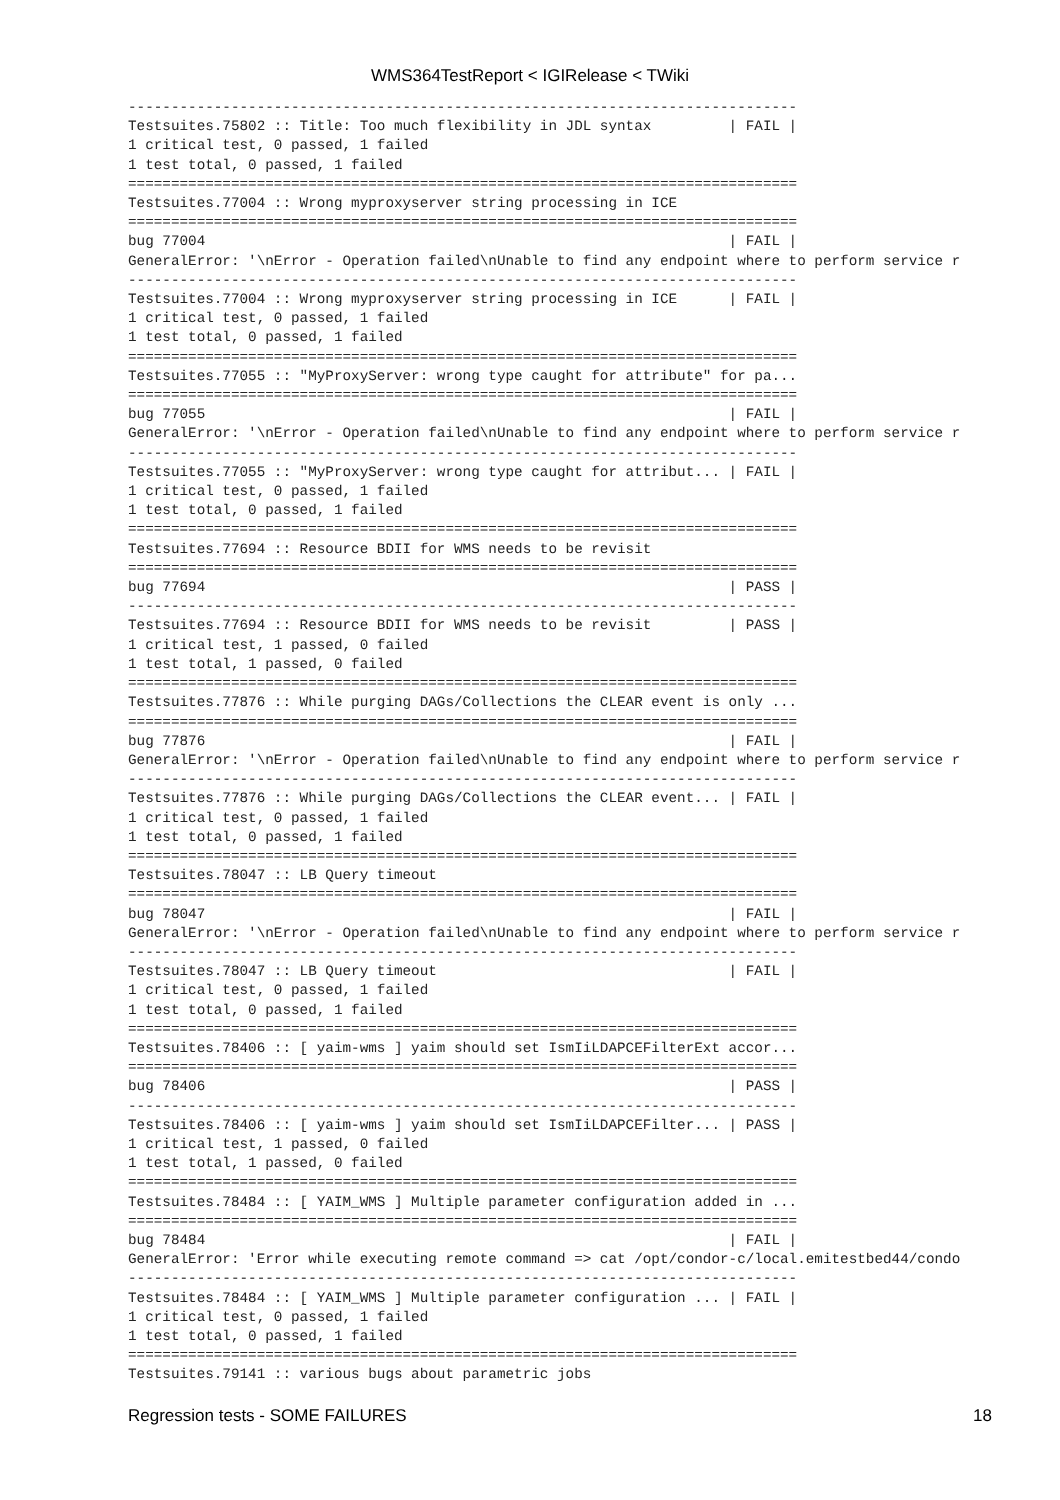WMS364TestReport < IGIRelease < TWiki
------------------------------------------------------------------------------
Testsuites.75802 :: Title: Too much flexibility in JDL syntax         | FAIL |
1 critical test, 0 passed, 1 failed
1 test total, 0 passed, 1 failed
==============================================================================
Testsuites.77004 :: Wrong myproxyserver string processing in ICE
==============================================================================
bug 77004                                                             | FAIL |
GeneralError: '\nError - Operation failed\nUnable to find any endpoint where to perform service r
------------------------------------------------------------------------------
Testsuites.77004 :: Wrong myproxyserver string processing in ICE      | FAIL |
1 critical test, 0 passed, 1 failed
1 test total, 0 passed, 1 failed
==============================================================================
Testsuites.77055 :: "MyProxyServer: wrong type caught for attribute" for pa...
==============================================================================
bug 77055                                                             | FAIL |
GeneralError: '\nError - Operation failed\nUnable to find any endpoint where to perform service r
------------------------------------------------------------------------------
Testsuites.77055 :: "MyProxyServer: wrong type caught for attribut... | FAIL |
1 critical test, 0 passed, 1 failed
1 test total, 0 passed, 1 failed
==============================================================================
Testsuites.77694 :: Resource BDII for WMS needs to be revisit
==============================================================================
bug 77694                                                             | PASS |
------------------------------------------------------------------------------
Testsuites.77694 :: Resource BDII for WMS needs to be revisit         | PASS |
1 critical test, 1 passed, 0 failed
1 test total, 1 passed, 0 failed
==============================================================================
Testsuites.77876 :: While purging DAGs/Collections the CLEAR event is only ...
==============================================================================
bug 77876                                                             | FAIL |
GeneralError: '\nError - Operation failed\nUnable to find any endpoint where to perform service r
------------------------------------------------------------------------------
Testsuites.77876 :: While purging DAGs/Collections the CLEAR event... | FAIL |
1 critical test, 0 passed, 1 failed
1 test total, 0 passed, 1 failed
==============================================================================
Testsuites.78047 :: LB Query timeout
==============================================================================
bug 78047                                                             | FAIL |
GeneralError: '\nError - Operation failed\nUnable to find any endpoint where to perform service r
------------------------------------------------------------------------------
Testsuites.78047 :: LB Query timeout                                  | FAIL |
1 critical test, 0 passed, 1 failed
1 test total, 0 passed, 1 failed
==============================================================================
Testsuites.78406 :: [ yaim-wms ] yaim should set IsmIiLDAPCEFilterExt accor...
==============================================================================
bug 78406                                                             | PASS |
------------------------------------------------------------------------------
Testsuites.78406 :: [ yaim-wms ] yaim should set IsmIiLDAPCEFilter... | PASS |
1 critical test, 1 passed, 0 failed
1 test total, 1 passed, 0 failed
==============================================================================
Testsuites.78484 :: [ YAIM_WMS ] Multiple parameter configuration added in ...
==============================================================================
bug 78484                                                             | FAIL |
GeneralError: 'Error while executing remote command => cat /opt/condor-c/local.emitestbed44/condo
------------------------------------------------------------------------------
Testsuites.78484 :: [ YAIM_WMS ] Multiple parameter configuration ... | FAIL |
1 critical test, 0 passed, 1 failed
1 test total, 0 passed, 1 failed
==============================================================================
Testsuites.79141 :: various bugs about parametric jobs
Regression tests - SOME FAILURES 18